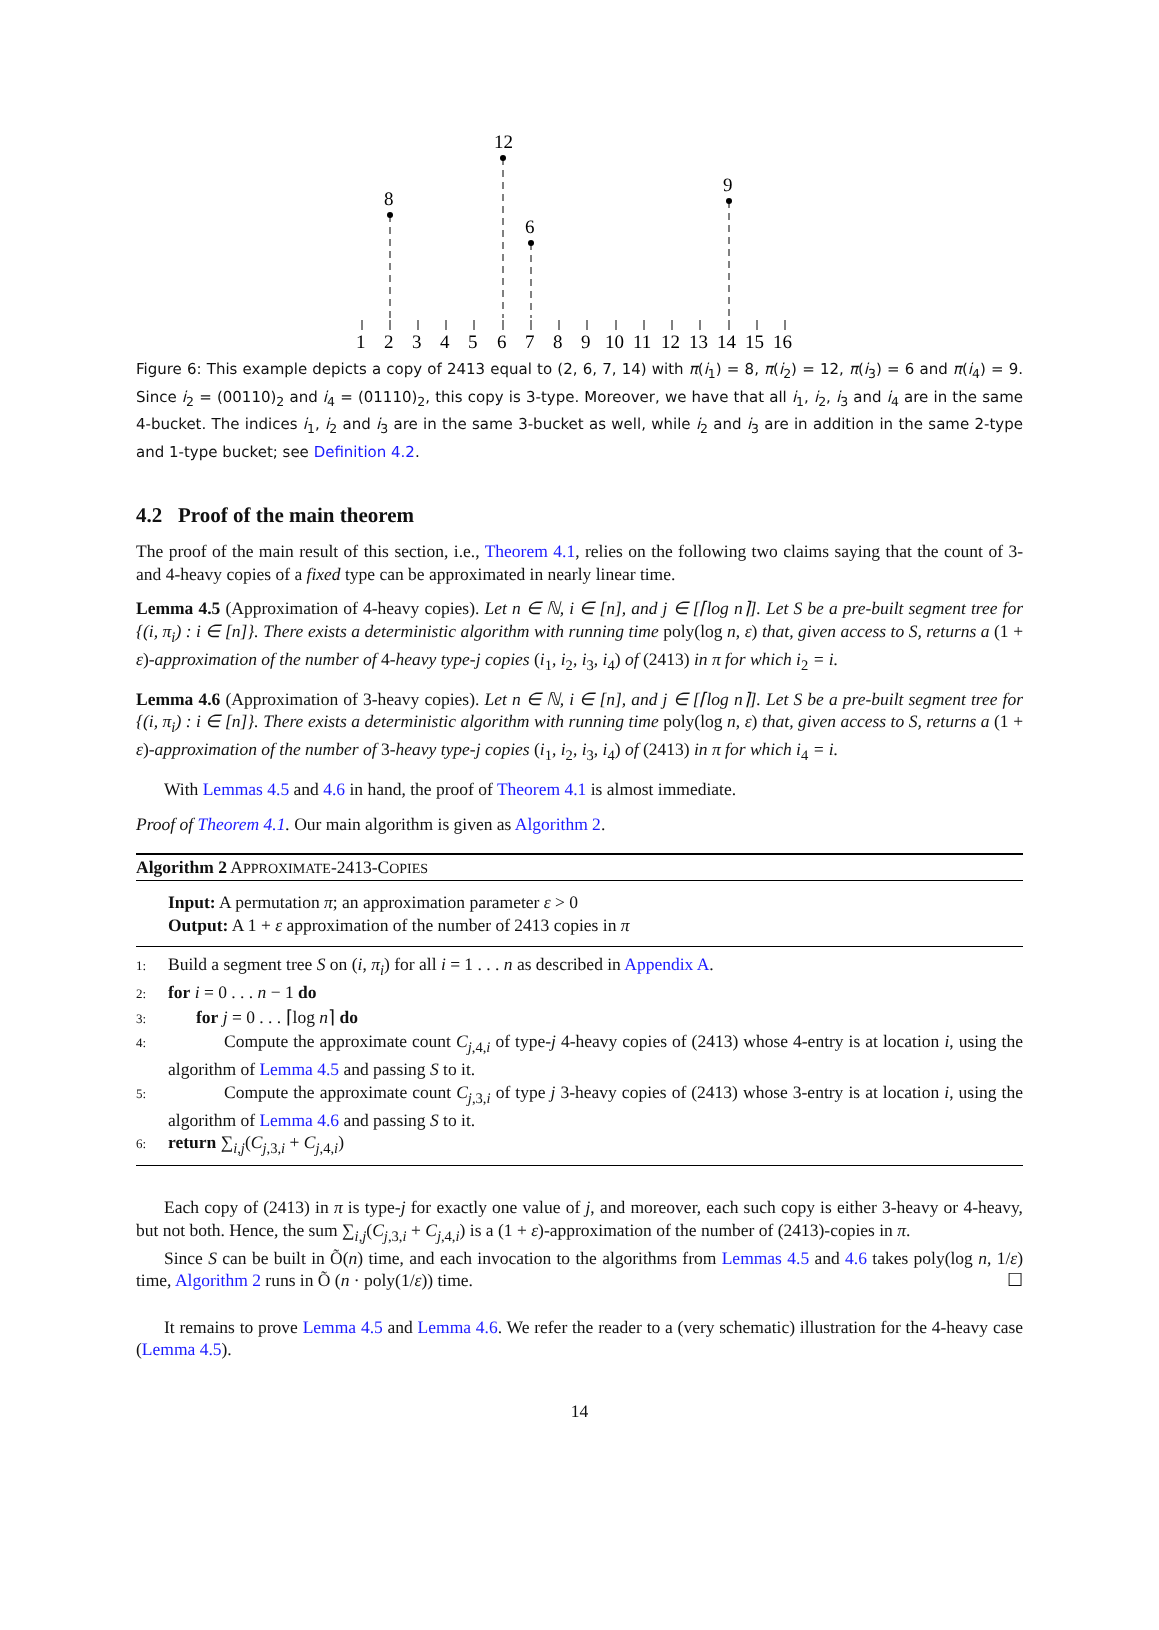8
12
6
9
1 2 3 4 5 6 7 8 9 10 11 12 13 14 15 16
Figure 6: This example depicts a copy of 2413 equal to (2, 6, 7, 14) with π(i<sub>1</sub>) = 8, π(i<sub>2</sub>) = 12, π(i<sub>3</sub>) = 6 and π(i<sub>4</sub>) = 9. Since i<sub>2</sub> = (00110)<sub>2</sub> and i<sub>4</sub> = (01110)<sub>2</sub>, this copy is 3-type. Moreover, we have that all i<sub>1</sub>, i<sub>2</sub>, i<sub>3</sub> and i<sub>4</sub> are in the same 4-bucket. The indices i<sub>1</sub>, i<sub>2</sub> and i<sub>3</sub> are in the same 3-bucket as well, while i<sub>2</sub> and i<sub>3</sub> are in addition in the same 2-type and 1-type bucket; see Definition 4.2.
4.2 Proof of the main theorem
The proof of the main result of this section, i.e., Theorem 4.1, relies on the following two claims saying that the count of 3- and 4-heavy copies of a fixed type can be approximated in nearly linear time.
Lemma 4.5 (Approximation of 4-heavy copies). Let n ∈ ℕ, i ∈ [n], and j ∈ [⌈log n⌉]. Let S be a pre-built segment tree for {(i, π<sub>i</sub>) : i ∈ [n]}. There exists a deterministic algorithm with running time poly(log n, ε) that, given access to S, returns a (1 + ε)-approximation of the number of 4-heavy type-j copies (i<sub>1</sub>, i<sub>2</sub>, i<sub>3</sub>, i<sub>4</sub>) of (2413) in π for which i<sub>2</sub> = i.
Lemma 4.6 (Approximation of 3-heavy copies). Let n ∈ ℕ, i ∈ [n], and j ∈ [⌈log n⌉]. Let S be a pre-built segment tree for {(i, π<sub>i</sub>) : i ∈ [n]}. There exists a deterministic algorithm with running time poly(log n, ε) that, given access to S, returns a (1 + ε)-approximation of the number of 3-heavy type-j copies (i<sub>1</sub>, i<sub>2</sub>, i<sub>3</sub>, i<sub>4</sub>) of (2413) in π for which i<sub>4</sub> = i.
With Lemmas 4.5 and 4.6 in hand, the proof of Theorem 4.1 is almost immediate.
Proof of Theorem 4.1. Our main algorithm is given as Algorithm 2.
Algorithm 2 APPROXIMATE-2413-COPIES
Input: A permutation π; an approximation parameter ε > 0
Output: A 1 + ε approximation of the number of 2413 copies in π
1: Build a segment tree S on (i, π<sub>i</sub>) for all i = 1 . . . n as described in Appendix A.
2: for i = 0 . . . n − 1 do
3: for j = 0 . . . ⌈log n⌉ do
4: Compute the approximate count C<sub>j,4,i</sub> of type-j 4-heavy copies of (2413) whose 4-entry is at location i, using the algorithm of Lemma 4.5 and passing S to it.
5: Compute the approximate count C<sub>j,3,i</sub> of type j 3-heavy copies of (2413) whose 3-entry is at location i, using the algorithm of Lemma 4.6 and passing S to it.
6: return ∑<sub>i,j</sub>(C<sub>j,3,i</sub> + C<sub>j,4,i</sub>)
Each copy of (2413) in π is type-j for exactly one value of j, and moreover, each such copy is either 3-heavy or 4-heavy, but not both. Hence, the sum ∑<sub>i,j</sub>(C<sub>j,3,i</sub> + C<sub>j,4,i</sub>) is a (1 + ε)-approximation of the number of (2413)-copies in π.
Since S can be built in Õ(n) time, and each invocation to the algorithms from Lemmas 4.5 and 4.6 takes poly(log n, 1/ε) time, Algorithm 2 runs in Õ (n · poly(1/ε)) time. ☐
It remains to prove Lemma 4.5 and Lemma 4.6. We refer the reader to a (very schematic) illustration for the 4-heavy case (Lemma 4.5).
14